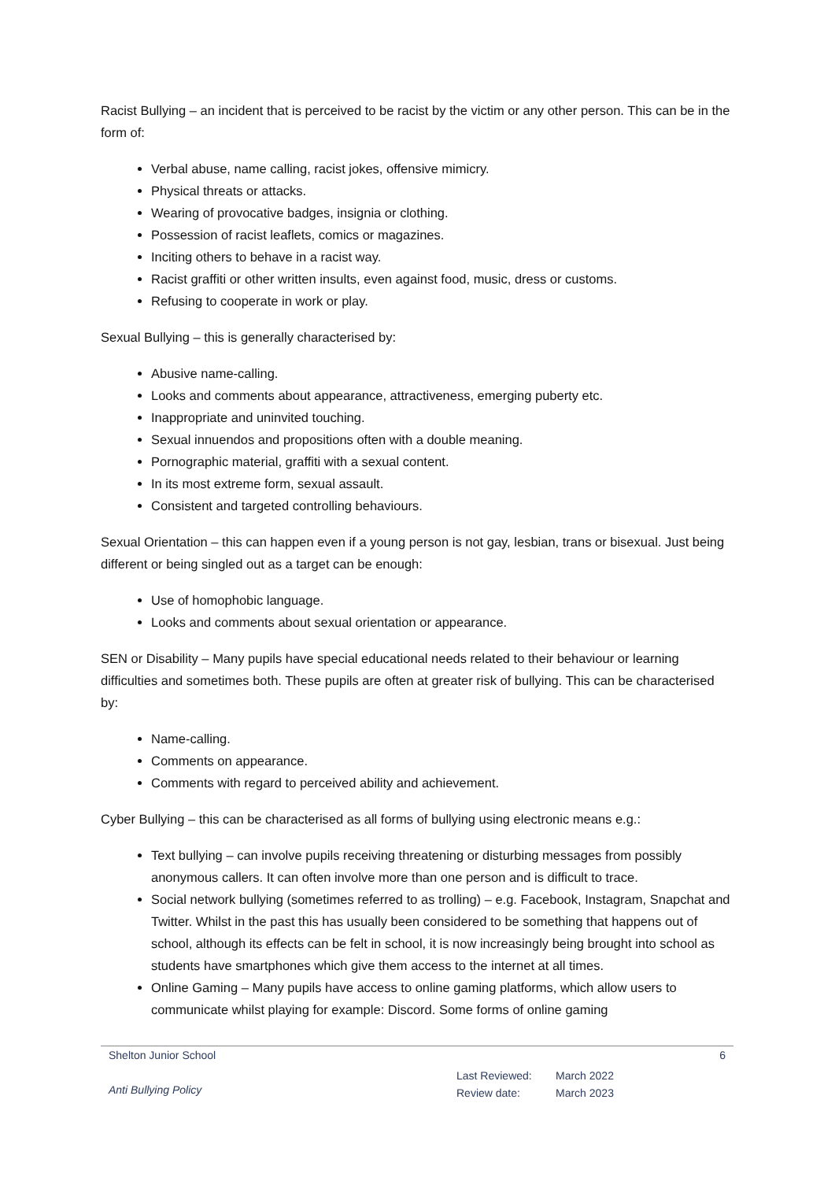Racist Bullying – an incident that is perceived to be racist by the victim or any other person. This can be in the form of:
Verbal abuse, name calling, racist jokes, offensive mimicry.
Physical threats or attacks.
Wearing of provocative badges, insignia or clothing.
Possession of racist leaflets, comics or magazines.
Inciting others to behave in a racist way.
Racist graffiti or other written insults, even against food, music, dress or customs.
Refusing to cooperate in work or play.
Sexual Bullying – this is generally characterised by:
Abusive name-calling.
Looks and comments about appearance, attractiveness, emerging puberty etc.
Inappropriate and uninvited touching.
Sexual innuendos and propositions often with a double meaning.
Pornographic material, graffiti with a sexual content.
In its most extreme form, sexual assault.
Consistent and targeted controlling behaviours.
Sexual Orientation – this can happen even if a young person is not gay, lesbian, trans or bisexual. Just being different or being singled out as a target can be enough:
Use of homophobic language.
Looks and comments about sexual orientation or appearance.
SEN or Disability – Many pupils have special educational needs related to their behaviour or learning difficulties and sometimes both. These pupils are often at greater risk of bullying. This can be characterised by:
Name-calling.
Comments on appearance.
Comments with regard to perceived ability and achievement.
Cyber Bullying – this can be characterised as all forms of bullying using electronic means e.g.:
Text bullying – can involve pupils receiving threatening or disturbing messages from possibly anonymous callers. It can often involve more than one person and is difficult to trace.
Social network bullying (sometimes referred to as trolling) – e.g. Facebook, Instagram, Snapchat and Twitter. Whilst in the past this has usually been considered to be something that happens out of school, although its effects can be felt in school, it is now increasingly being brought into school as students have smartphones which give them access to the internet at all times.
Online Gaming – Many pupils have access to online gaming platforms, which allow users to communicate whilst playing for example: Discord. Some forms of online gaming
Shelton Junior School 6
Anti Bullying Policy
Last Reviewed:
Review date:
March 2022
March 2023